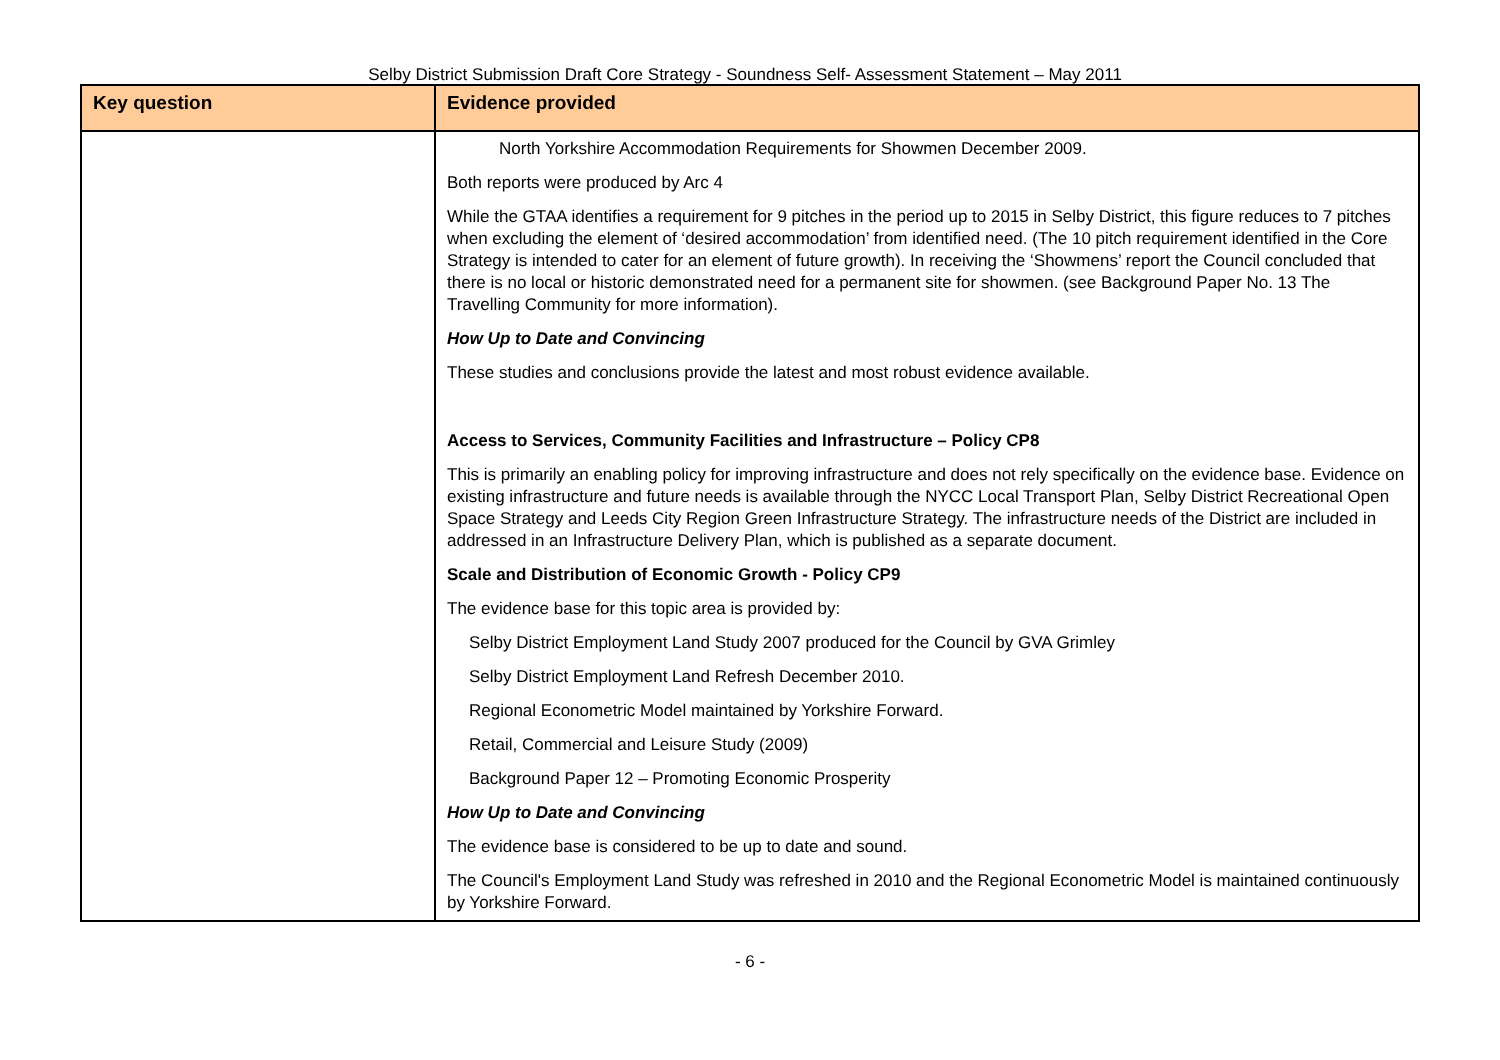Selby District Submission Draft Core Strategy - Soundness Self- Assessment Statement – May 2011
| Key question | Evidence provided |
| --- | --- |
| | North Yorkshire Accommodation Requirements for Showmen December 2009. Both reports were produced by Arc 4 While the GTAA identifies a requirement for 9 pitches in the period up to 2015 in Selby District, this figure reduces to 7 pitches when excluding the element of ‘desired accommodation’ from identified need. (The 10 pitch requirement identified in the Core Strategy is intended to cater for an element of future growth). In receiving the ‘Showmens’ report the Council concluded that there is no local or historic demonstrated need for a permanent site for showmen. (see Background Paper No. 13 The Travelling Community for more information). How Up to Date and Convincing These studies and conclusions provide the latest and most robust evidence available. Access to Services, Community Facilities and Infrastructure – Policy CP8 This is primarily an enabling policy for improving infrastructure and does not rely specifically on the evidence base. Evidence on existing infrastructure and future needs is available through the NYCC Local Transport Plan, Selby District Recreational Open Space Strategy and Leeds City Region Green Infrastructure Strategy. The infrastructure needs of the District are included in addressed in an Infrastructure Delivery Plan, which is published as a separate document. Scale and Distribution of Economic Growth - Policy CP9 The evidence base for this topic area is provided by: Selby District Employment Land Study 2007 produced for the Council by GVA Grimley Selby District Employment Land Refresh December 2010. Regional Econometric Model maintained by Yorkshire Forward. Retail, Commercial and Leisure Study (2009) Background Paper 12 – Promoting Economic Prosperity How Up to Date and Convincing The evidence base is considered to be up to date and sound. The Council's Employment Land Study was refreshed in 2010 and the Regional Econometric Model is maintained continuously by Yorkshire Forward. |
- 6 -